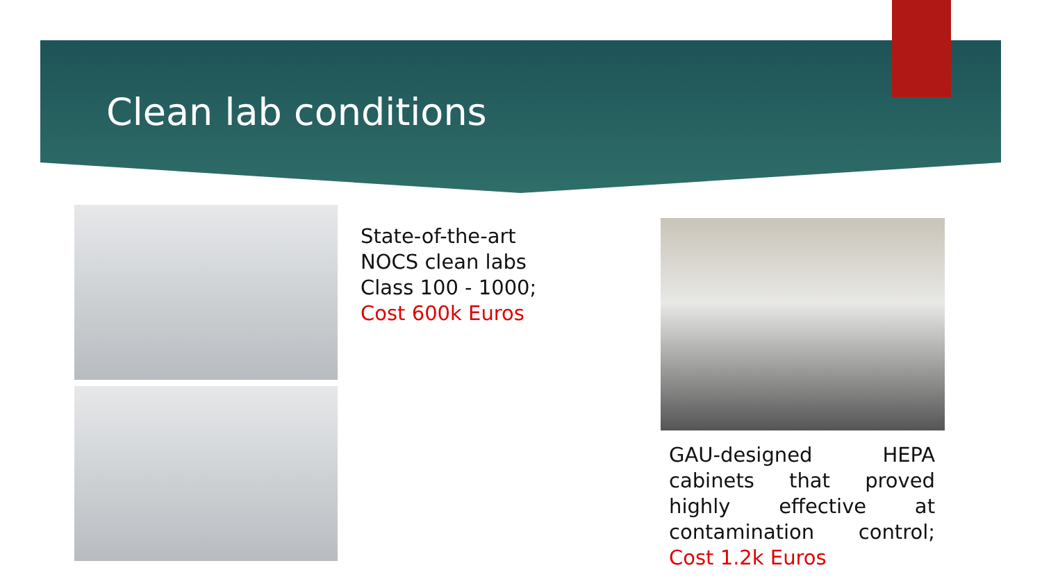Clean lab conditions
State-of-the-art
NOCS clean labs
Class 100 - 1000;
Cost 600k Euros
GAU-designed HEPA cabinets that proved highly effective at contamination control; Cost 1.2k Euros